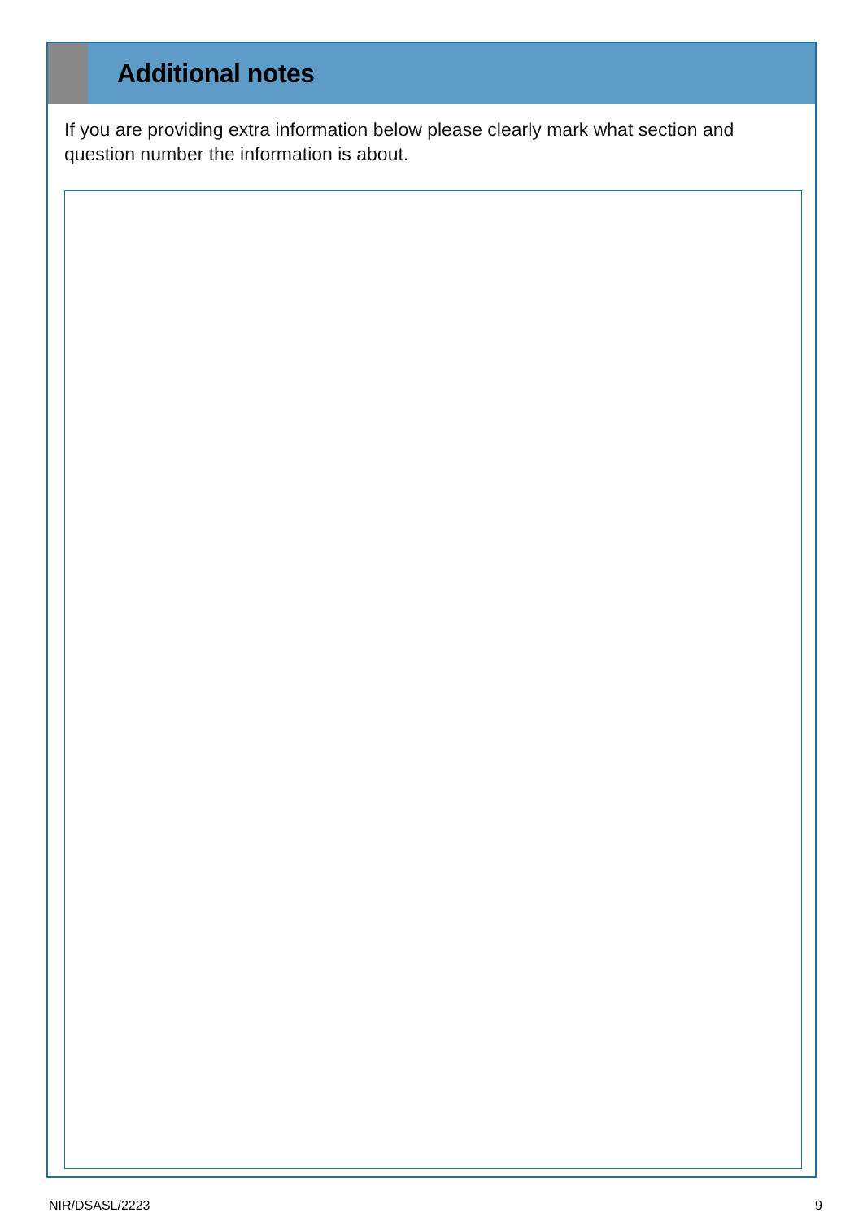Additional notes
If you are providing extra information below please clearly mark what section and question number the information is about.
NIR/DSASL/2223 9